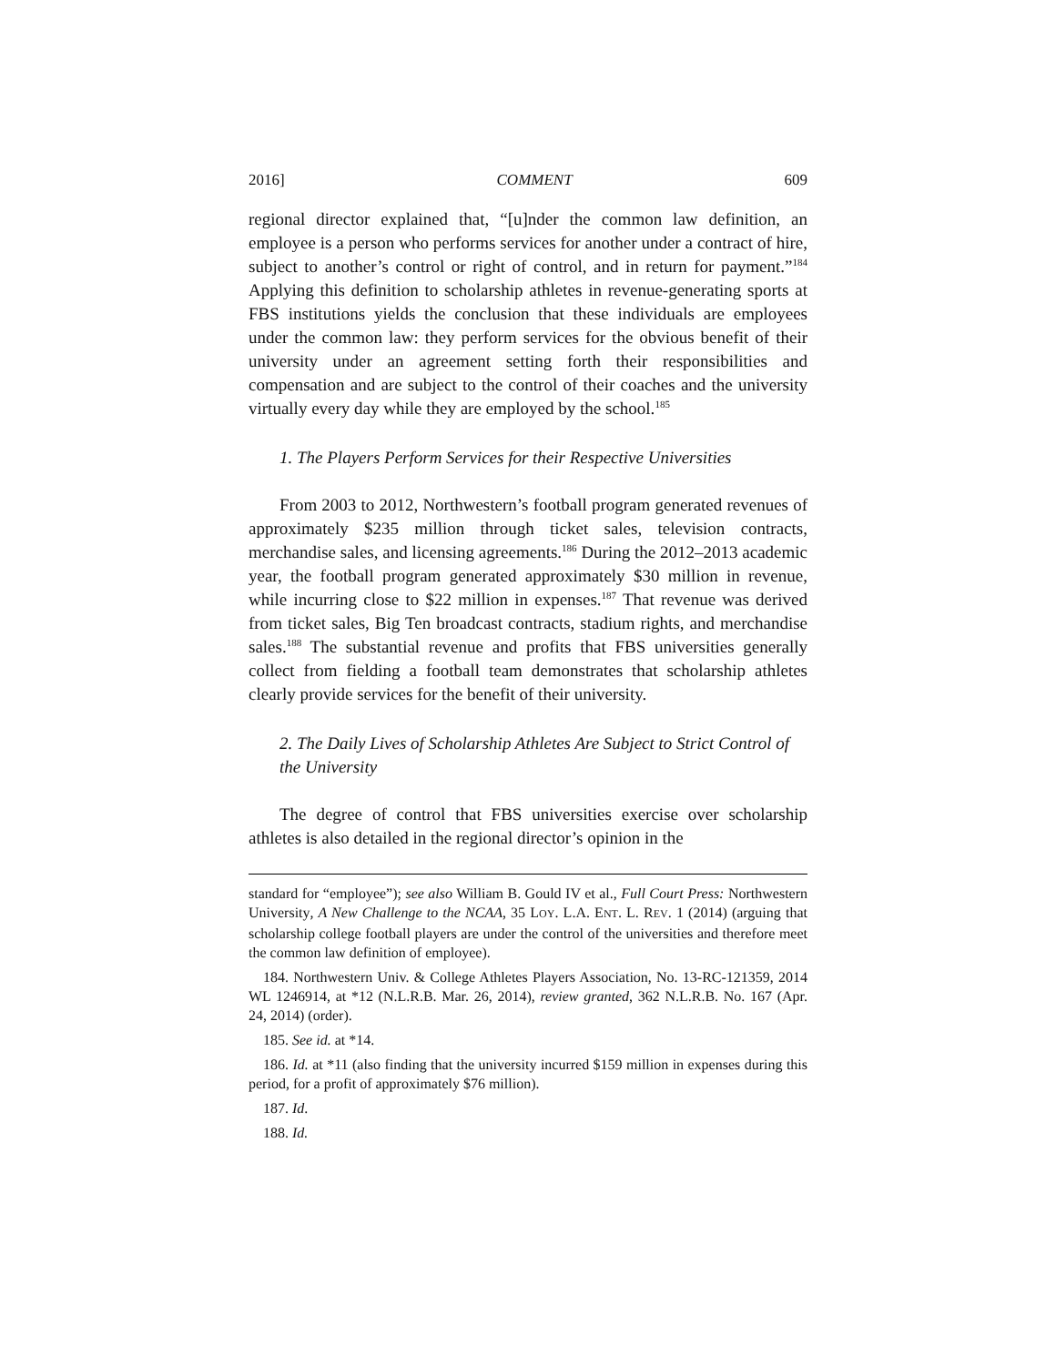2016] COMMENT 609
regional director explained that, “[u]nder the common law definition, an employee is a person who performs services for another under a contract of hire, subject to another’s control or right of control, and in return for payment.”<sup>184</sup> Applying this definition to scholarship athletes in revenue-generating sports at FBS institutions yields the conclusion that these individuals are employees under the common law: they perform services for the obvious benefit of their university under an agreement setting forth their responsibilities and compensation and are subject to the control of their coaches and the university virtually every day while they are employed by the school.<sup>185</sup>
1. The Players Perform Services for their Respective Universities
From 2003 to 2012, Northwestern’s football program generated revenues of approximately $235 million through ticket sales, television contracts, merchandise sales, and licensing agreements.<sup>186</sup> During the 2012–2013 academic year, the football program generated approximately $30 million in revenue, while incurring close to $22 million in expenses.<sup>187</sup> That revenue was derived from ticket sales, Big Ten broadcast contracts, stadium rights, and merchandise sales.<sup>188</sup> The substantial revenue and profits that FBS universities generally collect from fielding a football team demonstrates that scholarship athletes clearly provide services for the benefit of their university.
2. The Daily Lives of Scholarship Athletes Are Subject to Strict Control of the University
The degree of control that FBS universities exercise over scholarship athletes is also detailed in the regional director’s opinion in the
standard for “employee”); see also William B. Gould IV et al., Full Court Press: Northwestern University, A New Challenge to the NCAA, 35 LOY. L.A. ENT. L. REV. 1 (2014) (arguing that scholarship college football players are under the control of the universities and therefore meet the common law definition of employee).
184. Northwestern Univ. & College Athletes Players Association, No. 13-RC-121359, 2014 WL 1246914, at *12 (N.L.R.B. Mar. 26, 2014), review granted, 362 N.L.R.B. No. 167 (Apr. 24, 2014) (order).
185. See id. at *14.
186. Id. at *11 (also finding that the university incurred $159 million in expenses during this period, for a profit of approximately $76 million).
187. Id.
188. Id.